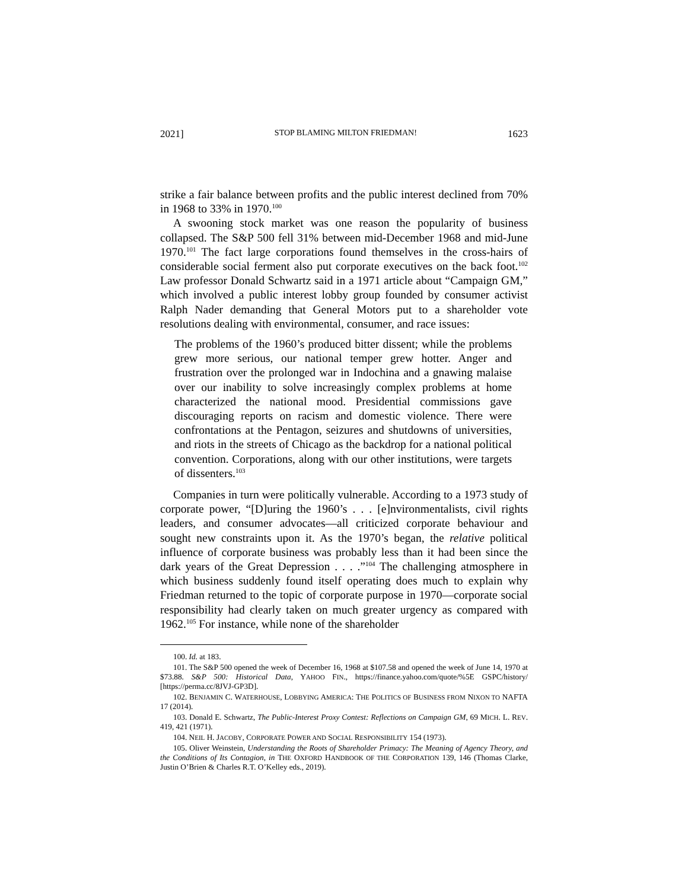2021] STOP BLAMING MILTON FRIEDMAN! 1623
strike a fair balance between profits and the public interest declined from 70% in 1968 to 33% in 1970.<sup>100</sup>
A swooning stock market was one reason the popularity of business collapsed. The S&P 500 fell 31% between mid-December 1968 and mid-June 1970.<sup>101</sup> The fact large corporations found themselves in the cross-hairs of considerable social ferment also put corporate executives on the back foot.<sup>102</sup> Law professor Donald Schwartz said in a 1971 article about “Campaign GM,” which involved a public interest lobby group founded by consumer activist Ralph Nader demanding that General Motors put to a shareholder vote resolutions dealing with environmental, consumer, and race issues:
The problems of the 1960’s produced bitter dissent; while the problems grew more serious, our national temper grew hotter. Anger and frustration over the prolonged war in Indochina and a gnawing malaise over our inability to solve increasingly complex problems at home characterized the national mood. Presidential commissions gave discouraging reports on racism and domestic violence. There were confrontations at the Pentagon, seizures and shutdowns of universities, and riots in the streets of Chicago as the backdrop for a national political convention. Corporations, along with our other institutions, were targets of dissenters.<sup>103</sup>
Companies in turn were politically vulnerable. According to a 1973 study of corporate power, “[D]uring the 1960’s . . . [e]nvironmentalists, civil rights leaders, and consumer advocates—all criticized corporate behaviour and sought new constraints upon it. As the 1970’s began, the relative political influence of corporate business was probably less than it had been since the dark years of the Great Depression . . . .”<sup>104</sup> The challenging atmosphere in which business suddenly found itself operating does much to explain why Friedman returned to the topic of corporate purpose in 1970—corporate social responsibility had clearly taken on much greater urgency as compared with 1962.<sup>105</sup> For instance, while none of the shareholder
100. Id. at 183.
101. The S&P 500 opened the week of December 16, 1968 at $107.58 and opened the week of June 14, 1970 at $73.88. S&P 500: Historical Data, YAHOO FIN., https://finance.yahoo.com/quote/%5E GSPC/history/ [https://perma.cc/8JVJ-GP3D].
102. BENJAMIN C. WATERHOUSE, LOBBYING AMERICA: THE POLITICS OF BUSINESS FROM NIXON TO NAFTA 17 (2014).
103. Donald E. Schwartz, The Public-Interest Proxy Contest: Reflections on Campaign GM, 69 MICH. L. REV. 419, 421 (1971).
104. NEIL H. JACOBY, CORPORATE POWER AND SOCIAL RESPONSIBILITY 154 (1973).
105. Oliver Weinstein, Understanding the Roots of Shareholder Primacy: The Meaning of Agency Theory, and the Conditions of Its Contagion, in THE OXFORD HANDBOOK OF THE CORPORATION 139, 146 (Thomas Clarke, Justin O’Brien & Charles R.T. O’Kelley eds., 2019).